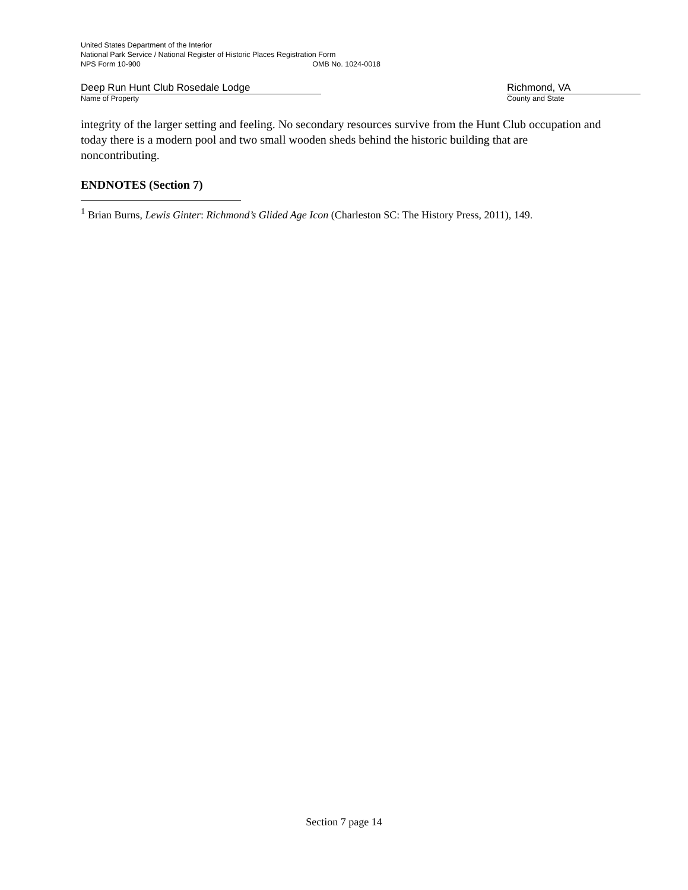United States Department of the Interior
National Park Service / National Register of Historic Places Registration Form
NPS Form 10-900 OMB No. 1024-0018
Deep Run Hunt Club Rosedale Lodge
Name of Property
Richmond, VA
County and State
integrity of the larger setting and feeling. No secondary resources survive from the Hunt Club occupation and today there is a modern pool and two small wooden sheds behind the historic building that are noncontributing.
ENDNOTES (Section 7)
<sup>1</sup> Brian Burns, Lewis Ginter: Richmond’s Glided Age Icon (Charleston SC: The History Press, 2011), 149.
Section 7 page 14